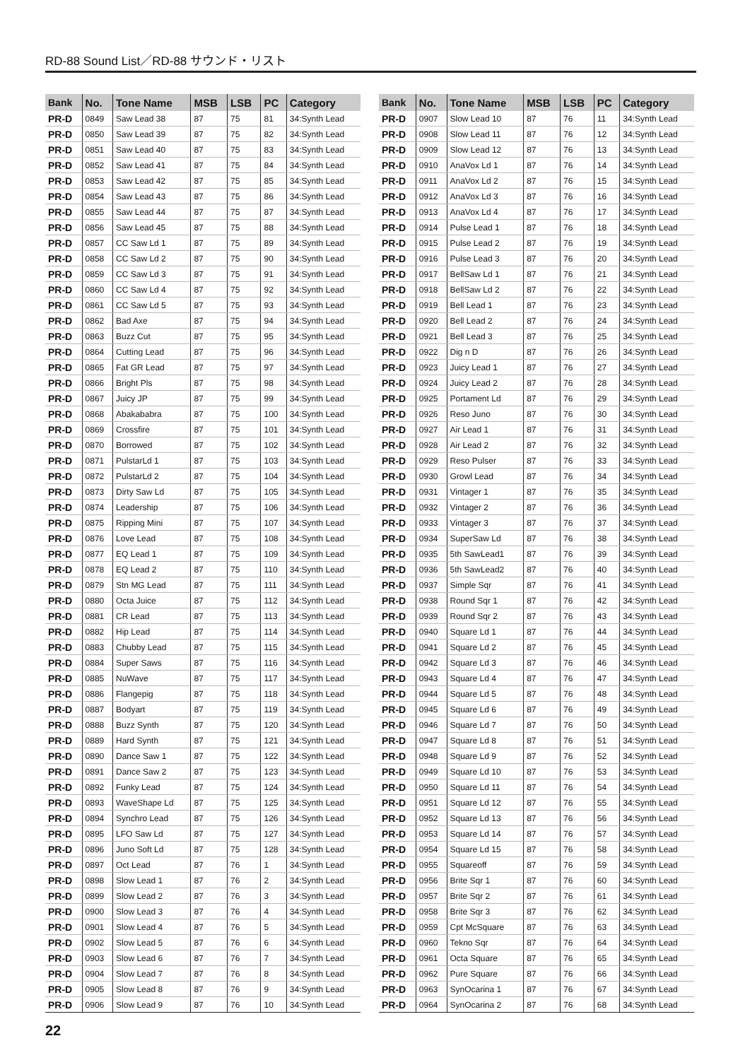RD-88 Sound List／RD-88 サウンド・リスト
| Bank | No. | Tone Name | MSB | LSB | PC | Category |
| --- | --- | --- | --- | --- | --- | --- |
| PR-D | 0849 | Saw Lead 38 | 87 | 75 | 81 | 34:Synth Lead |
| PR-D | 0850 | Saw Lead 39 | 87 | 75 | 82 | 34:Synth Lead |
| PR-D | 0851 | Saw Lead 40 | 87 | 75 | 83 | 34:Synth Lead |
| PR-D | 0852 | Saw Lead 41 | 87 | 75 | 84 | 34:Synth Lead |
| PR-D | 0853 | Saw Lead 42 | 87 | 75 | 85 | 34:Synth Lead |
| PR-D | 0854 | Saw Lead 43 | 87 | 75 | 86 | 34:Synth Lead |
| PR-D | 0855 | Saw Lead 44 | 87 | 75 | 87 | 34:Synth Lead |
| PR-D | 0856 | Saw Lead 45 | 87 | 75 | 88 | 34:Synth Lead |
| PR-D | 0857 | CC Saw Ld 1 | 87 | 75 | 89 | 34:Synth Lead |
| PR-D | 0858 | CC Saw Ld 2 | 87 | 75 | 90 | 34:Synth Lead |
| PR-D | 0859 | CC Saw Ld 3 | 87 | 75 | 91 | 34:Synth Lead |
| PR-D | 0860 | CC Saw Ld 4 | 87 | 75 | 92 | 34:Synth Lead |
| PR-D | 0861 | CC Saw Ld 5 | 87 | 75 | 93 | 34:Synth Lead |
| PR-D | 0862 | Bad Axe | 87 | 75 | 94 | 34:Synth Lead |
| PR-D | 0863 | Buzz Cut | 87 | 75 | 95 | 34:Synth Lead |
| PR-D | 0864 | Cutting Lead | 87 | 75 | 96 | 34:Synth Lead |
| PR-D | 0865 | Fat GR Lead | 87 | 75 | 97 | 34:Synth Lead |
| PR-D | 0866 | Bright Pls | 87 | 75 | 98 | 34:Synth Lead |
| PR-D | 0867 | Juicy JP | 87 | 75 | 99 | 34:Synth Lead |
| PR-D | 0868 | Abakababra | 87 | 75 | 100 | 34:Synth Lead |
| PR-D | 0869 | Crossfire | 87 | 75 | 101 | 34:Synth Lead |
| PR-D | 0870 | Borrowed | 87 | 75 | 102 | 34:Synth Lead |
| PR-D | 0871 | PulstarLd 1 | 87 | 75 | 103 | 34:Synth Lead |
| PR-D | 0872 | PulstarLd 2 | 87 | 75 | 104 | 34:Synth Lead |
| PR-D | 0873 | Dirty Saw Ld | 87 | 75 | 105 | 34:Synth Lead |
| PR-D | 0874 | Leadership | 87 | 75 | 106 | 34:Synth Lead |
| PR-D | 0875 | Ripping Mini | 87 | 75 | 107 | 34:Synth Lead |
| PR-D | 0876 | Love Lead | 87 | 75 | 108 | 34:Synth Lead |
| PR-D | 0877 | EQ Lead 1 | 87 | 75 | 109 | 34:Synth Lead |
| PR-D | 0878 | EQ Lead 2 | 87 | 75 | 110 | 34:Synth Lead |
| PR-D | 0879 | Stn MG Lead | 87 | 75 | 111 | 34:Synth Lead |
| PR-D | 0880 | Octa Juice | 87 | 75 | 112 | 34:Synth Lead |
| PR-D | 0881 | CR Lead | 87 | 75 | 113 | 34:Synth Lead |
| PR-D | 0882 | Hip Lead | 87 | 75 | 114 | 34:Synth Lead |
| PR-D | 0883 | Chubby Lead | 87 | 75 | 115 | 34:Synth Lead |
| PR-D | 0884 | Super Saws | 87 | 75 | 116 | 34:Synth Lead |
| PR-D | 0885 | NuWave | 87 | 75 | 117 | 34:Synth Lead |
| PR-D | 0886 | Flangepig | 87 | 75 | 118 | 34:Synth Lead |
| PR-D | 0887 | Bodyart | 87 | 75 | 119 | 34:Synth Lead |
| PR-D | 0888 | Buzz Synth | 87 | 75 | 120 | 34:Synth Lead |
| PR-D | 0889 | Hard Synth | 87 | 75 | 121 | 34:Synth Lead |
| PR-D | 0890 | Dance Saw 1 | 87 | 75 | 122 | 34:Synth Lead |
| PR-D | 0891 | Dance Saw 2 | 87 | 75 | 123 | 34:Synth Lead |
| PR-D | 0892 | Funky Lead | 87 | 75 | 124 | 34:Synth Lead |
| PR-D | 0893 | WaveShape Ld | 87 | 75 | 125 | 34:Synth Lead |
| PR-D | 0894 | Synchro Lead | 87 | 75 | 126 | 34:Synth Lead |
| PR-D | 0895 | LFO Saw Ld | 87 | 75 | 127 | 34:Synth Lead |
| PR-D | 0896 | Juno Soft Ld | 87 | 75 | 128 | 34:Synth Lead |
| PR-D | 0897 | Oct Lead | 87 | 76 | 1 | 34:Synth Lead |
| PR-D | 0898 | Slow Lead 1 | 87 | 76 | 2 | 34:Synth Lead |
| PR-D | 0899 | Slow Lead 2 | 87 | 76 | 3 | 34:Synth Lead |
| PR-D | 0900 | Slow Lead 3 | 87 | 76 | 4 | 34:Synth Lead |
| PR-D | 0901 | Slow Lead 4 | 87 | 76 | 5 | 34:Synth Lead |
| PR-D | 0902 | Slow Lead 5 | 87 | 76 | 6 | 34:Synth Lead |
| PR-D | 0903 | Slow Lead 6 | 87 | 76 | 7 | 34:Synth Lead |
| PR-D | 0904 | Slow Lead 7 | 87 | 76 | 8 | 34:Synth Lead |
| PR-D | 0905 | Slow Lead 8 | 87 | 76 | 9 | 34:Synth Lead |
| PR-D | 0906 | Slow Lead 9 | 87 | 76 | 10 | 34:Synth Lead |
| Bank | No. | Tone Name | MSB | LSB | PC | Category |
| --- | --- | --- | --- | --- | --- | --- |
| PR-D | 0907 | Slow Lead 10 | 87 | 76 | 11 | 34:Synth Lead |
| PR-D | 0908 | Slow Lead 11 | 87 | 76 | 12 | 34:Synth Lead |
| PR-D | 0909 | Slow Lead 12 | 87 | 76 | 13 | 34:Synth Lead |
| PR-D | 0910 | AnaVox Ld 1 | 87 | 76 | 14 | 34:Synth Lead |
| PR-D | 0911 | AnaVox Ld 2 | 87 | 76 | 15 | 34:Synth Lead |
| PR-D | 0912 | AnaVox Ld 3 | 87 | 76 | 16 | 34:Synth Lead |
| PR-D | 0913 | AnaVox Ld 4 | 87 | 76 | 17 | 34:Synth Lead |
| PR-D | 0914 | Pulse Lead 1 | 87 | 76 | 18 | 34:Synth Lead |
| PR-D | 0915 | Pulse Lead 2 | 87 | 76 | 19 | 34:Synth Lead |
| PR-D | 0916 | Pulse Lead 3 | 87 | 76 | 20 | 34:Synth Lead |
| PR-D | 0917 | BellSaw Ld 1 | 87 | 76 | 21 | 34:Synth Lead |
| PR-D | 0918 | BellSaw Ld 2 | 87 | 76 | 22 | 34:Synth Lead |
| PR-D | 0919 | Bell Lead 1 | 87 | 76 | 23 | 34:Synth Lead |
| PR-D | 0920 | Bell Lead 2 | 87 | 76 | 24 | 34:Synth Lead |
| PR-D | 0921 | Bell Lead 3 | 87 | 76 | 25 | 34:Synth Lead |
| PR-D | 0922 | Dig n D | 87 | 76 | 26 | 34:Synth Lead |
| PR-D | 0923 | Juicy Lead 1 | 87 | 76 | 27 | 34:Synth Lead |
| PR-D | 0924 | Juicy Lead 2 | 87 | 76 | 28 | 34:Synth Lead |
| PR-D | 0925 | Portament Ld | 87 | 76 | 29 | 34:Synth Lead |
| PR-D | 0926 | Reso Juno | 87 | 76 | 30 | 34:Synth Lead |
| PR-D | 0927 | Air Lead 1 | 87 | 76 | 31 | 34:Synth Lead |
| PR-D | 0928 | Air Lead 2 | 87 | 76 | 32 | 34:Synth Lead |
| PR-D | 0929 | Reso Pulser | 87 | 76 | 33 | 34:Synth Lead |
| PR-D | 0930 | Growl Lead | 87 | 76 | 34 | 34:Synth Lead |
| PR-D | 0931 | Vintager 1 | 87 | 76 | 35 | 34:Synth Lead |
| PR-D | 0932 | Vintager 2 | 87 | 76 | 36 | 34:Synth Lead |
| PR-D | 0933 | Vintager 3 | 87 | 76 | 37 | 34:Synth Lead |
| PR-D | 0934 | SuperSaw Ld | 87 | 76 | 38 | 34:Synth Lead |
| PR-D | 0935 | 5th SawLead1 | 87 | 76 | 39 | 34:Synth Lead |
| PR-D | 0936 | 5th SawLead2 | 87 | 76 | 40 | 34:Synth Lead |
| PR-D | 0937 | Simple Sqr | 87 | 76 | 41 | 34:Synth Lead |
| PR-D | 0938 | Round Sqr 1 | 87 | 76 | 42 | 34:Synth Lead |
| PR-D | 0939 | Round Sqr 2 | 87 | 76 | 43 | 34:Synth Lead |
| PR-D | 0940 | Square Ld 1 | 87 | 76 | 44 | 34:Synth Lead |
| PR-D | 0941 | Square Ld 2 | 87 | 76 | 45 | 34:Synth Lead |
| PR-D | 0942 | Square Ld 3 | 87 | 76 | 46 | 34:Synth Lead |
| PR-D | 0943 | Square Ld 4 | 87 | 76 | 47 | 34:Synth Lead |
| PR-D | 0944 | Square Ld 5 | 87 | 76 | 48 | 34:Synth Lead |
| PR-D | 0945 | Square Ld 6 | 87 | 76 | 49 | 34:Synth Lead |
| PR-D | 0946 | Square Ld 7 | 87 | 76 | 50 | 34:Synth Lead |
| PR-D | 0947 | Square Ld 8 | 87 | 76 | 51 | 34:Synth Lead |
| PR-D | 0948 | Square Ld 9 | 87 | 76 | 52 | 34:Synth Lead |
| PR-D | 0949 | Square Ld 10 | 87 | 76 | 53 | 34:Synth Lead |
| PR-D | 0950 | Square Ld 11 | 87 | 76 | 54 | 34:Synth Lead |
| PR-D | 0951 | Square Ld 12 | 87 | 76 | 55 | 34:Synth Lead |
| PR-D | 0952 | Square Ld 13 | 87 | 76 | 56 | 34:Synth Lead |
| PR-D | 0953 | Square Ld 14 | 87 | 76 | 57 | 34:Synth Lead |
| PR-D | 0954 | Square Ld 15 | 87 | 76 | 58 | 34:Synth Lead |
| PR-D | 0955 | Squareoff | 87 | 76 | 59 | 34:Synth Lead |
| PR-D | 0956 | Brite Sqr 1 | 87 | 76 | 60 | 34:Synth Lead |
| PR-D | 0957 | Brite Sqr 2 | 87 | 76 | 61 | 34:Synth Lead |
| PR-D | 0958 | Brite Sqr 3 | 87 | 76 | 62 | 34:Synth Lead |
| PR-D | 0959 | Cpt McSquare | 87 | 76 | 63 | 34:Synth Lead |
| PR-D | 0960 | Tekno Sqr | 87 | 76 | 64 | 34:Synth Lead |
| PR-D | 0961 | Octa Square | 87 | 76 | 65 | 34:Synth Lead |
| PR-D | 0962 | Pure Square | 87 | 76 | 66 | 34:Synth Lead |
| PR-D | 0963 | SynOcarina 1 | 87 | 76 | 67 | 34:Synth Lead |
| PR-D | 0964 | SynOcarina 2 | 87 | 76 | 68 | 34:Synth Lead |
22